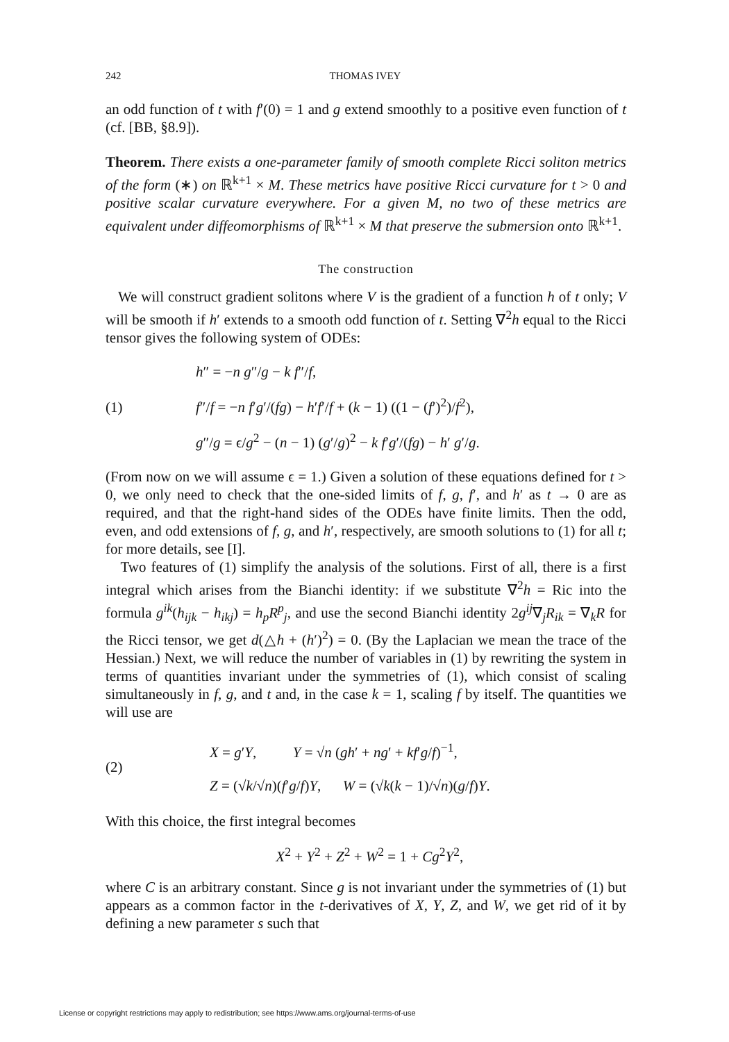242 THOMAS IVEY
an odd function of t with f′(0) = 1 and g extend smoothly to a positive even function of t (cf. [BB, §8.9]).
Theorem. There exists a one-parameter family of smooth complete Ricci soliton metrics of the form (∗) on ℝ<sup>k+1</sup> × M. These metrics have positive Ricci curvature for t > 0 and positive scalar curvature everywhere. For a given M, no two of these metrics are equivalent under diffeomorphisms of ℝ<sup>k+1</sup> × M that preserve the submersion onto ℝ<sup>k+1</sup>.
The construction
We will construct gradient solitons where V is the gradient of a function h of t only; V will be smooth if h′ extends to a smooth odd function of t. Setting ∇<sup>2</sup>h equal to the Ricci tensor gives the following system of ODEs:
(1)
h″ = −n g″/g − k f″/f,
f″/f = −n f′g′/(fg) − h′f′/f + (k − 1) ((1 − (f′)<sup>2</sup>)/f<sup>2</sup>),
g″/g = ϵ/g<sup>2</sup> − (n − 1) (g′/g)<sup>2</sup> − k f′g′/(fg) − h′ g′/g.
(From now on we will assume ϵ = 1.) Given a solution of these equations defined for t > 0, we only need to check that the one-sided limits of f, g, f′, and h′ as t → 0 are as required, and that the right-hand sides of the ODEs have finite limits. Then the odd, even, and odd extensions of f, g, and h′, respectively, are smooth solutions to (1) for all t; for more details, see [I].
Two features of (1) simplify the analysis of the solutions. First of all, there is a first integral which arises from the Bianchi identity: if we substitute ∇<sup>2</sup>h = Ric into the formula g<sup>ik</sup>(h<sub>ijk</sub> − h<sub>ikj</sub>) = h<sub>p</sub>R<sup>p</sup><sub>j</sub>, and use the second Bianchi identity 2g<sup>ij</sup>∇<sub>j</sub>R<sub>ik</sub> = ∇<sub>k</sub>R for the Ricci tensor, we get d(△h + (h′)<sup>2</sup>) = 0. (By the Laplacian we mean the trace of the Hessian.) Next, we will reduce the number of variables in (1) by rewriting the system in terms of quantities invariant under the symmetries of (1), which consist of scaling simultaneously in f, g, and t and, in the case k = 1, scaling f by itself. The quantities we will use are
(2)
X = g′Y, Y = √n (gh′ + ng′ + kf′g/f)<sup>−1</sup>,
Z = (√k/√n)(f′g/f)Y, W = (√k(k − 1)/√n)(g/f)Y.
With this choice, the first integral becomes
X<sup>2</sup> + Y<sup>2</sup> + Z<sup>2</sup> + W<sup>2</sup> = 1 + Cg<sup>2</sup>Y<sup>2</sup>,
where C is an arbitrary constant. Since g is not invariant under the symmetries of (1) but appears as a common factor in the t-derivatives of X, Y, Z, and W, we get rid of it by defining a new parameter s such that
License or copyright restrictions may apply to redistribution; see https://www.ams.org/journal-terms-of-use